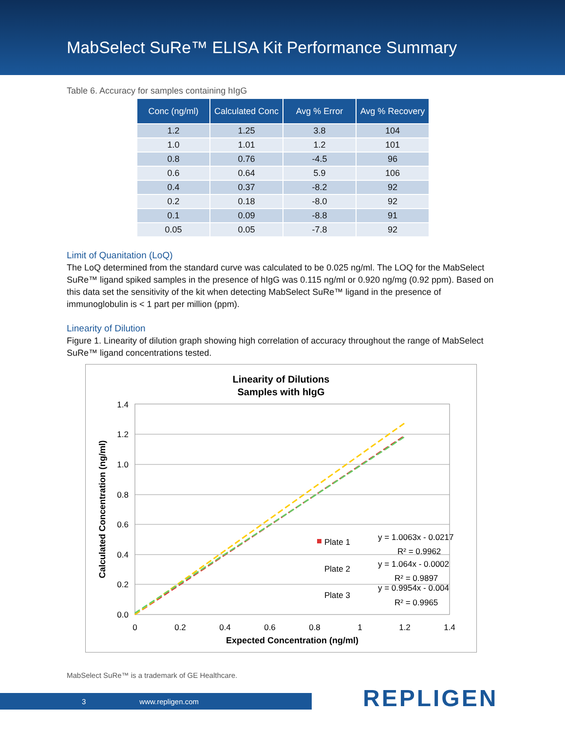MabSelect SuRe™ ELISA Kit Performance Summary
Table 6. Accuracy for samples containing hIgG
| Conc (ng/ml) | Calculated Conc | Avg % Error | Avg % Recovery |
| --- | --- | --- | --- |
| 1.2 | 1.25 | 3.8 | 104 |
| 1.0 | 1.01 | 1.2 | 101 |
| 0.8 | 0.76 | -4.5 | 96 |
| 0.6 | 0.64 | 5.9 | 106 |
| 0.4 | 0.37 | -8.2 | 92 |
| 0.2 | 0.18 | -8.0 | 92 |
| 0.1 | 0.09 | -8.8 | 91 |
| 0.05 | 0.05 | -7.8 | 92 |
Limit of Quanitation (LoQ)
The LoQ determined from the standard curve was calculated to be 0.025 ng/ml. The LOQ for the MabSelect SuRe™ ligand spiked samples in the presence of hIgG was 0.115 ng/ml or 0.920 ng/mg (0.92 ppm). Based on this data set the sensitivity of the kit when detecting MabSelect SuRe™ ligand in the presence of immunoglobulin is < 1 part per million (ppm).
Linearity of Dilution
Figure 1. Linearity of dilution graph showing high correlation of accuracy throughout the range of MabSelect SuRe™ ligand concentrations tested.
Linearity of Dilutions
Samples with hIgG
1.4
1.2
1.0
0.8
0.6
0.4
0.2
0.0
0
0.2
0.4
0.6
0.8
1
1.2
1.4
Expected Concentration (ng/ml)
Calculated Concentration (ng/ml)
Plate 1
Plate 2
Plate 3
y = 1.0063x - 0.0217
R² = 0.9962
y = 1.064x - 0.0002
R² = 0.9897
y = 0.9954x - 0.004
R² = 0.9965
MabSelect SuRe™ is a trademark of GE Healthcare.
3 www.repligen.com REPLIGEN